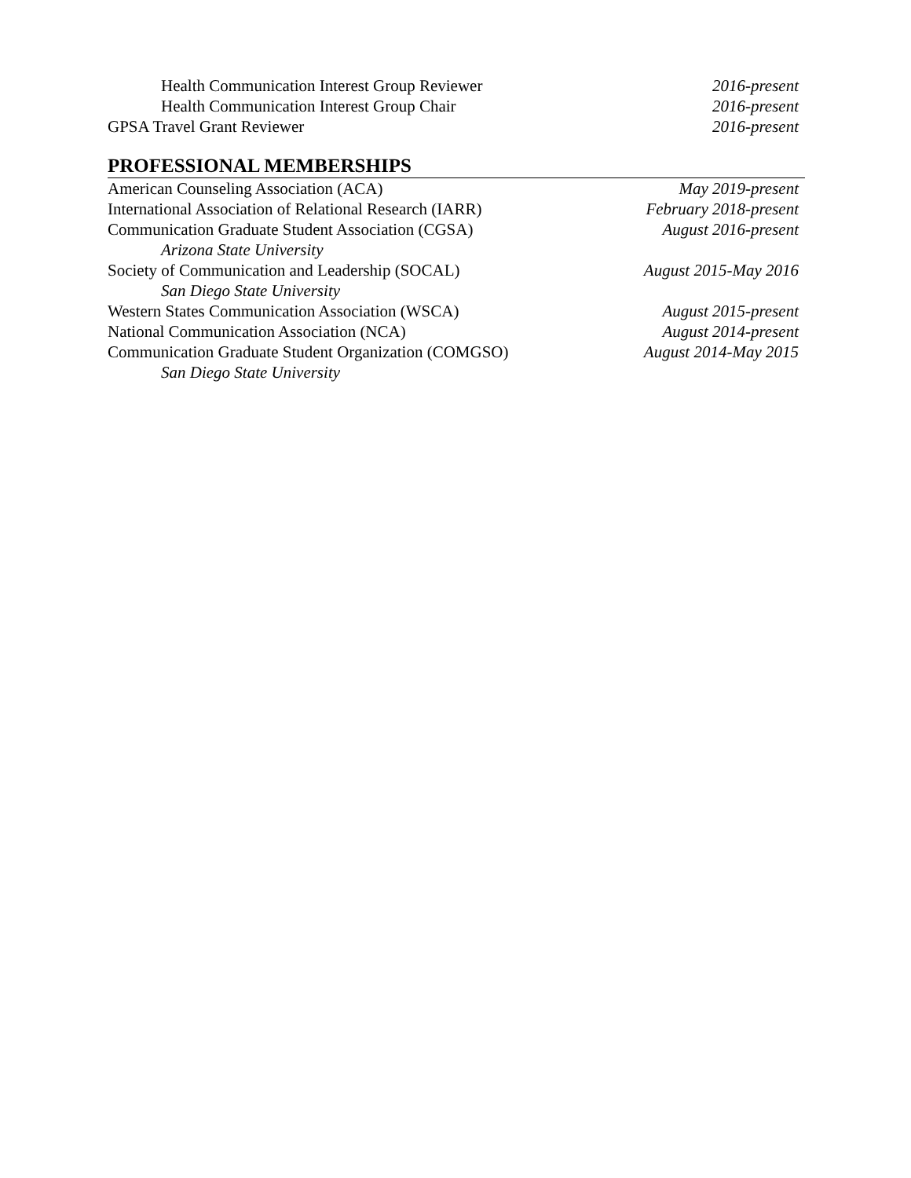Health Communication Interest Group Reviewer 2016-present
Health Communication Interest Group Chair 2016-present
GPSA Travel Grant Reviewer 2016-present
PROFESSIONAL MEMBERSHIPS
American Counseling Association (ACA) May 2019-present
International Association of Relational Research (IARR) February 2018-present
Communication Graduate Student Association (CGSA) August 2016-present
Arizona State University
Society of Communication and Leadership (SOCAL) August 2015-May 2016
San Diego State University
Western States Communication Association (WSCA) August 2015-present
National Communication Association (NCA) August 2014-present
Communication Graduate Student Organization (COMGSO) August 2014-May 2015
San Diego State University